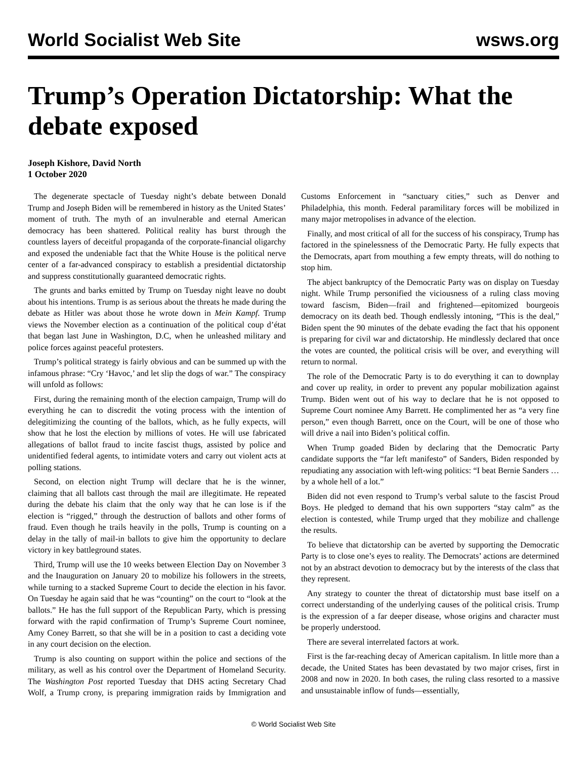World Socialist Web Site wsws.org
Trump’s Operation Dictatorship: What the debate exposed
Joseph Kishore, David North
1 October 2020
The degenerate spectacle of Tuesday night’s debate between Donald Trump and Joseph Biden will be remembered in history as the United States’ moment of truth. The myth of an invulnerable and eternal American democracy has been shattered. Political reality has burst through the countless layers of deceitful propaganda of the corporate-financial oligarchy and exposed the undeniable fact that the White House is the political nerve center of a far-advanced conspiracy to establish a presidential dictatorship and suppress constitutionally guaranteed democratic rights.
The grunts and barks emitted by Trump on Tuesday night leave no doubt about his intentions. Trump is as serious about the threats he made during the debate as Hitler was about those he wrote down in Mein Kampf. Trump views the November election as a continuation of the political coup d’état that began last June in Washington, D.C, when he unleashed military and police forces against peaceful protesters.
Trump’s political strategy is fairly obvious and can be summed up with the infamous phrase: “Cry ‘Havoc,’ and let slip the dogs of war.” The conspiracy will unfold as follows:
First, during the remaining month of the election campaign, Trump will do everything he can to discredit the voting process with the intention of delegitimizing the counting of the ballots, which, as he fully expects, will show that he lost the election by millions of votes. He will use fabricated allegations of ballot fraud to incite fascist thugs, assisted by police and unidentified federal agents, to intimidate voters and carry out violent acts at polling stations.
Second, on election night Trump will declare that he is the winner, claiming that all ballots cast through the mail are illegitimate. He repeated during the debate his claim that the only way that he can lose is if the election is “rigged,” through the destruction of ballots and other forms of fraud. Even though he trails heavily in the polls, Trump is counting on a delay in the tally of mail-in ballots to give him the opportunity to declare victory in key battleground states.
Third, Trump will use the 10 weeks between Election Day on November 3 and the Inauguration on January 20 to mobilize his followers in the streets, while turning to a stacked Supreme Court to decide the election in his favor. On Tuesday he again said that he was “counting” on the court to “look at the ballots.” He has the full support of the Republican Party, which is pressing forward with the rapid confirmation of Trump’s Supreme Court nominee, Amy Coney Barrett, so that she will be in a position to cast a deciding vote in any court decision on the election.
Trump is also counting on support within the police and sections of the military, as well as his control over the Department of Homeland Security. The Washington Post reported Tuesday that DHS acting Secretary Chad Wolf, a Trump crony, is preparing immigration raids by Immigration and Customs Enforcement in “sanctuary cities,” such as Denver and Philadelphia, this month. Federal paramilitary forces will be mobilized in many major metropolises in advance of the election.
Finally, and most critical of all for the success of his conspiracy, Trump has factored in the spinelessness of the Democratic Party. He fully expects that the Democrats, apart from mouthing a few empty threats, will do nothing to stop him.
The abject bankruptcy of the Democratic Party was on display on Tuesday night. While Trump personified the viciousness of a ruling class moving toward fascism, Biden—frail and frightened—epitomized bourgeois democracy on its death bed. Though endlessly intoning, “This is the deal,” Biden spent the 90 minutes of the debate evading the fact that his opponent is preparing for civil war and dictatorship. He mindlessly declared that once the votes are counted, the political crisis will be over, and everything will return to normal.
The role of the Democratic Party is to do everything it can to downplay and cover up reality, in order to prevent any popular mobilization against Trump. Biden went out of his way to declare that he is not opposed to Supreme Court nominee Amy Barrett. He complimented her as “a very fine person,” even though Barrett, once on the Court, will be one of those who will drive a nail into Biden’s political coffin.
When Trump goaded Biden by declaring that the Democratic Party candidate supports the “far left manifesto” of Sanders, Biden responded by repudiating any association with left-wing politics: “I beat Bernie Sanders … by a whole hell of a lot.”
Biden did not even respond to Trump’s verbal salute to the fascist Proud Boys. He pledged to demand that his own supporters “stay calm” as the election is contested, while Trump urged that they mobilize and challenge the results.
To believe that dictatorship can be averted by supporting the Democratic Party is to close one’s eyes to reality. The Democrats’ actions are determined not by an abstract devotion to democracy but by the interests of the class that they represent.
Any strategy to counter the threat of dictatorship must base itself on a correct understanding of the underlying causes of the political crisis. Trump is the expression of a far deeper disease, whose origins and character must be properly understood.
There are several interrelated factors at work.
First is the far-reaching decay of American capitalism. In little more than a decade, the United States has been devastated by two major crises, first in 2008 and now in 2020. In both cases, the ruling class resorted to a massive and unsustainable inflow of funds—essentially,
© World Socialist Web Site